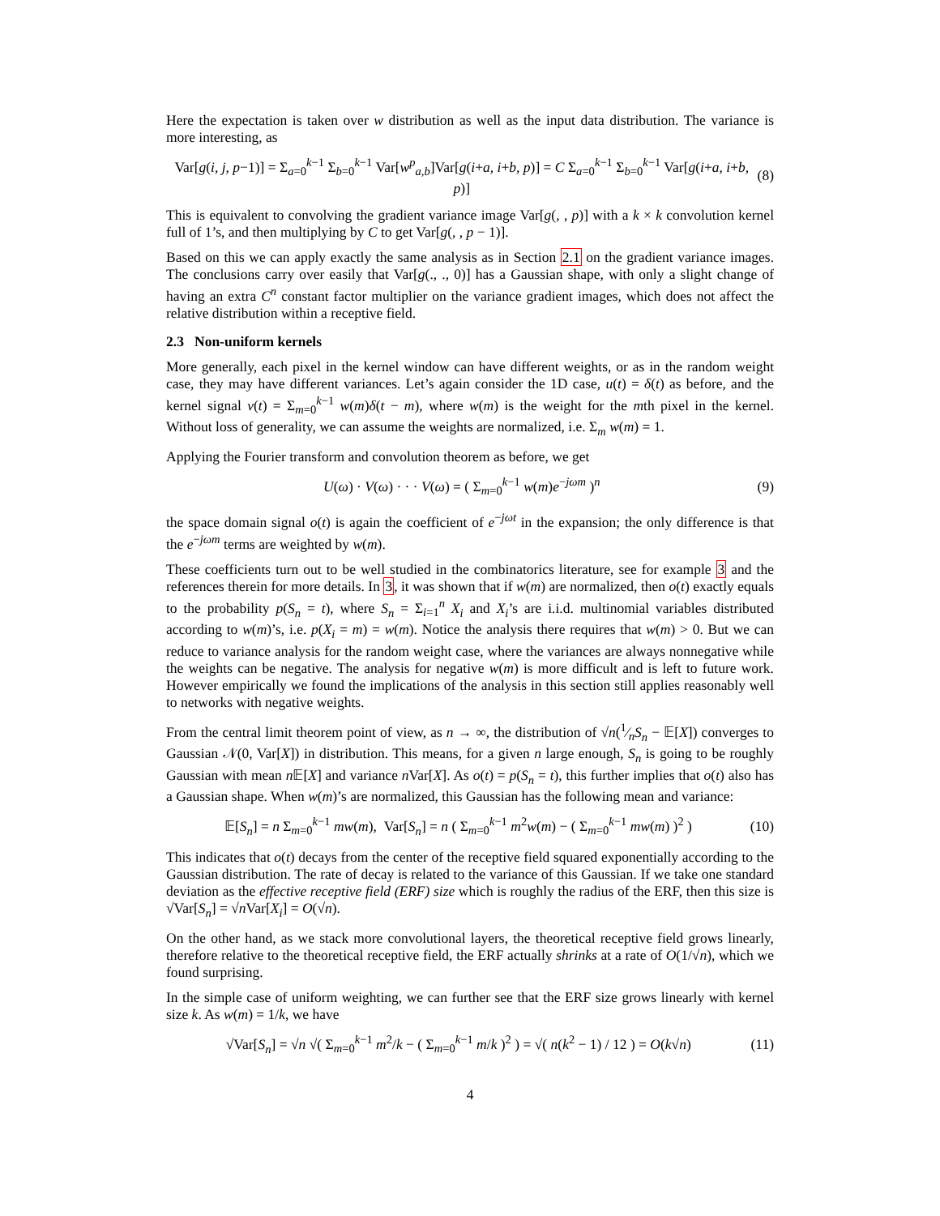Here the expectation is taken over w distribution as well as the input data distribution. The variance is more interesting, as
Var[g(i, j, p−1)] = Σ<sub>a=0</sub><sup>k−1</sup> Σ<sub>b=0</sub><sup>k−1</sup> Var[w<sup>p</sup><sub>a,b</sub>]Var[g(i+a, i+b, p)] = C Σ<sub>a=0</sub><sup>k−1</sup> Σ<sub>b=0</sub><sup>k−1</sup> Var[g(i+a, i+b, p)] (8)
This is equivalent to convolving the gradient variance image Var[g(, , p)] with a k × k convolution kernel full of 1’s, and then multiplying by C to get Var[g(, , p − 1)].
Based on this we can apply exactly the same analysis as in Section 2.1 on the gradient variance images. The conclusions carry over easily that Var[g(., ., 0)] has a Gaussian shape, with only a slight change of having an extra C<sup>n</sup> constant factor multiplier on the variance gradient images, which does not affect the relative distribution within a receptive field.
2.3 Non-uniform kernels
More generally, each pixel in the kernel window can have different weights, or as in the random weight case, they may have different variances. Let’s again consider the 1D case, u(t) = δ(t) as before, and the kernel signal v(t) = Σ<sub>m=0</sub><sup>k−1</sup> w(m)δ(t − m), where w(m) is the weight for the mth pixel in the kernel. Without loss of generality, we can assume the weights are normalized, i.e. Σ<sub>m</sub> w(m) = 1.
Applying the Fourier transform and convolution theorem as before, we get
U(ω) · V(ω) · · · V(ω) = ( Σ<sub>m=0</sub><sup>k−1</sup> w(m)e<sup>−jωm</sup> )<sup>n</sup> (9)
the space domain signal o(t) is again the coefficient of e<sup>−jωt</sup> in the expansion; the only difference is that the e<sup>−jωm</sup> terms are weighted by w(m).
These coefficients turn out to be well studied in the combinatorics literature, see for example 3 and the references therein for more details. In 3, it was shown that if w(m) are normalized, then o(t) exactly equals to the probability p(S<sub>n</sub> = t), where S<sub>n</sub> = Σ<sub>i=1</sub><sup>n</sup> X<sub>i</sub> and X<sub>i</sub>’s are i.i.d. multinomial variables distributed according to w(m)’s, i.e. p(X<sub>i</sub> = m) = w(m). Notice the analysis there requires that w(m) > 0. But we can reduce to variance analysis for the random weight case, where the variances are always nonnegative while the weights can be negative. The analysis for negative w(m) is more difficult and is left to future work. However empirically we found the implications of the analysis in this section still applies reasonably well to networks with negative weights.
From the central limit theorem point of view, as n → ∞, the distribution of √n(1⁄nS<sub>n</sub> − 𝔼[X]) converges to Gaussian 𝒩(0, Var[X]) in distribution. This means, for a given n large enough, S<sub>n</sub> is going to be roughly Gaussian with mean n 𝔼[X] and variance n Var[X]. As o(t) = p(S<sub>n</sub> = t), this further implies that o(t) also has a Gaussian shape. When w(m)’s are normalized, this Gaussian has the following mean and variance:
𝔼[S<sub>n</sub>] = n Σ<sub>m=0</sub><sup>k−1</sup> mw(m), Var[S<sub>n</sub>] = n ( Σ<sub>m=0</sub><sup>k−1</sup> m<sup>2</sup>w(m) − ( Σ<sub>m=0</sub><sup>k−1</sup> mw(m) )<sup>2</sup> ) (10)
This indicates that o(t) decays from the center of the receptive field squared exponentially according to the Gaussian distribution. The rate of decay is related to the variance of this Gaussian. If we take one standard deviation as the effective receptive field (ERF) size which is roughly the radius of the ERF, then this size is √Var[S<sub>n</sub>] = √n Var[X<sub>i</sub>] = O(√n).
On the other hand, as we stack more convolutional layers, the theoretical receptive field grows linearly, therefore relative to the theoretical receptive field, the ERF actually shrinks at a rate of O(1/√n), which we found surprising.
In the simple case of uniform weighting, we can further see that the ERF size grows linearly with kernel size k. As w(m) = 1/k, we have
√Var[S<sub>n</sub>] = √n √( Σ<sub>m=0</sub><sup>k−1</sup> m<sup>2</sup>/k − ( Σ<sub>m=0</sub><sup>k−1</sup> m/k )<sup>2</sup> ) = √( n(k<sup>2</sup> − 1) / 12 ) = O(k√n) (11)
4